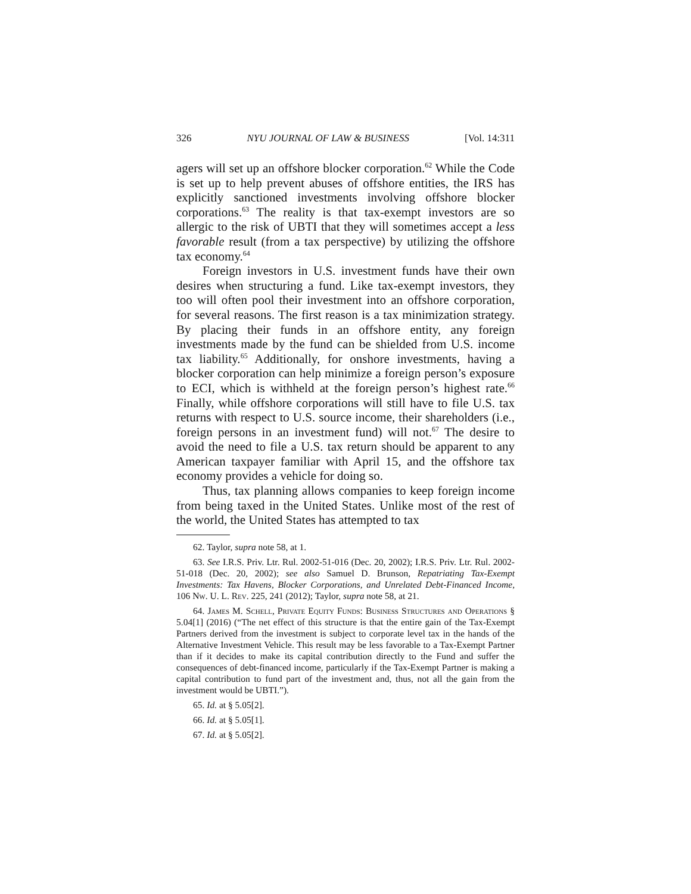326 NYU JOURNAL OF LAW & BUSINESS [Vol. 14:311
agers will set up an offshore blocker corporation.<sup>62</sup> While the Code is set up to help prevent abuses of offshore entities, the IRS has explicitly sanctioned investments involving offshore blocker corporations.<sup>63</sup> The reality is that tax-exempt investors are so allergic to the risk of UBTI that they will sometimes accept a less favorable result (from a tax perspective) by utilizing the offshore tax economy.<sup>64</sup>
Foreign investors in U.S. investment funds have their own desires when structuring a fund. Like tax-exempt investors, they too will often pool their investment into an offshore corporation, for several reasons. The first reason is a tax minimization strategy. By placing their funds in an offshore entity, any foreign investments made by the fund can be shielded from U.S. income tax liability.<sup>65</sup> Additionally, for onshore investments, having a blocker corporation can help minimize a foreign person’s exposure to ECI, which is withheld at the foreign person’s highest rate.<sup>66</sup> Finally, while offshore corporations will still have to file U.S. tax returns with respect to U.S. source income, their shareholders (i.e., foreign persons in an investment fund) will not.<sup>67</sup> The desire to avoid the need to file a U.S. tax return should be apparent to any American taxpayer familiar with April 15, and the offshore tax economy provides a vehicle for doing so.
Thus, tax planning allows companies to keep foreign income from being taxed in the United States. Unlike most of the rest of the world, the United States has attempted to tax
62. Taylor, supra note 58, at 1.
63. See I.R.S. Priv. Ltr. Rul. 2002-51-016 (Dec. 20, 2002); I.R.S. Priv. Ltr. Rul. 2002-51-018 (Dec. 20, 2002); see also Samuel D. Brunson, Repatriating Tax-Exempt Investments: Tax Havens, Blocker Corporations, and Unrelated Debt-Financed Income, 106 Nw. U. L. Rev. 225, 241 (2012); Taylor, supra note 58, at 21.
64. James M. Schell, Private Equity Funds: Business Structures and Operations § 5.04[1] (2016) (“The net effect of this structure is that the entire gain of the Tax-Exempt Partners derived from the investment is subject to corporate level tax in the hands of the Alternative Investment Vehicle. This result may be less favorable to a Tax-Exempt Partner than if it decides to make its capital contribution directly to the Fund and suffer the consequences of debt-financed income, particularly if the Tax-Exempt Partner is making a capital contribution to fund part of the investment and, thus, not all the gain from the investment would be UBTI.”).
65. Id. at § 5.05[2].
66. Id. at § 5.05[1].
67. Id. at § 5.05[2].